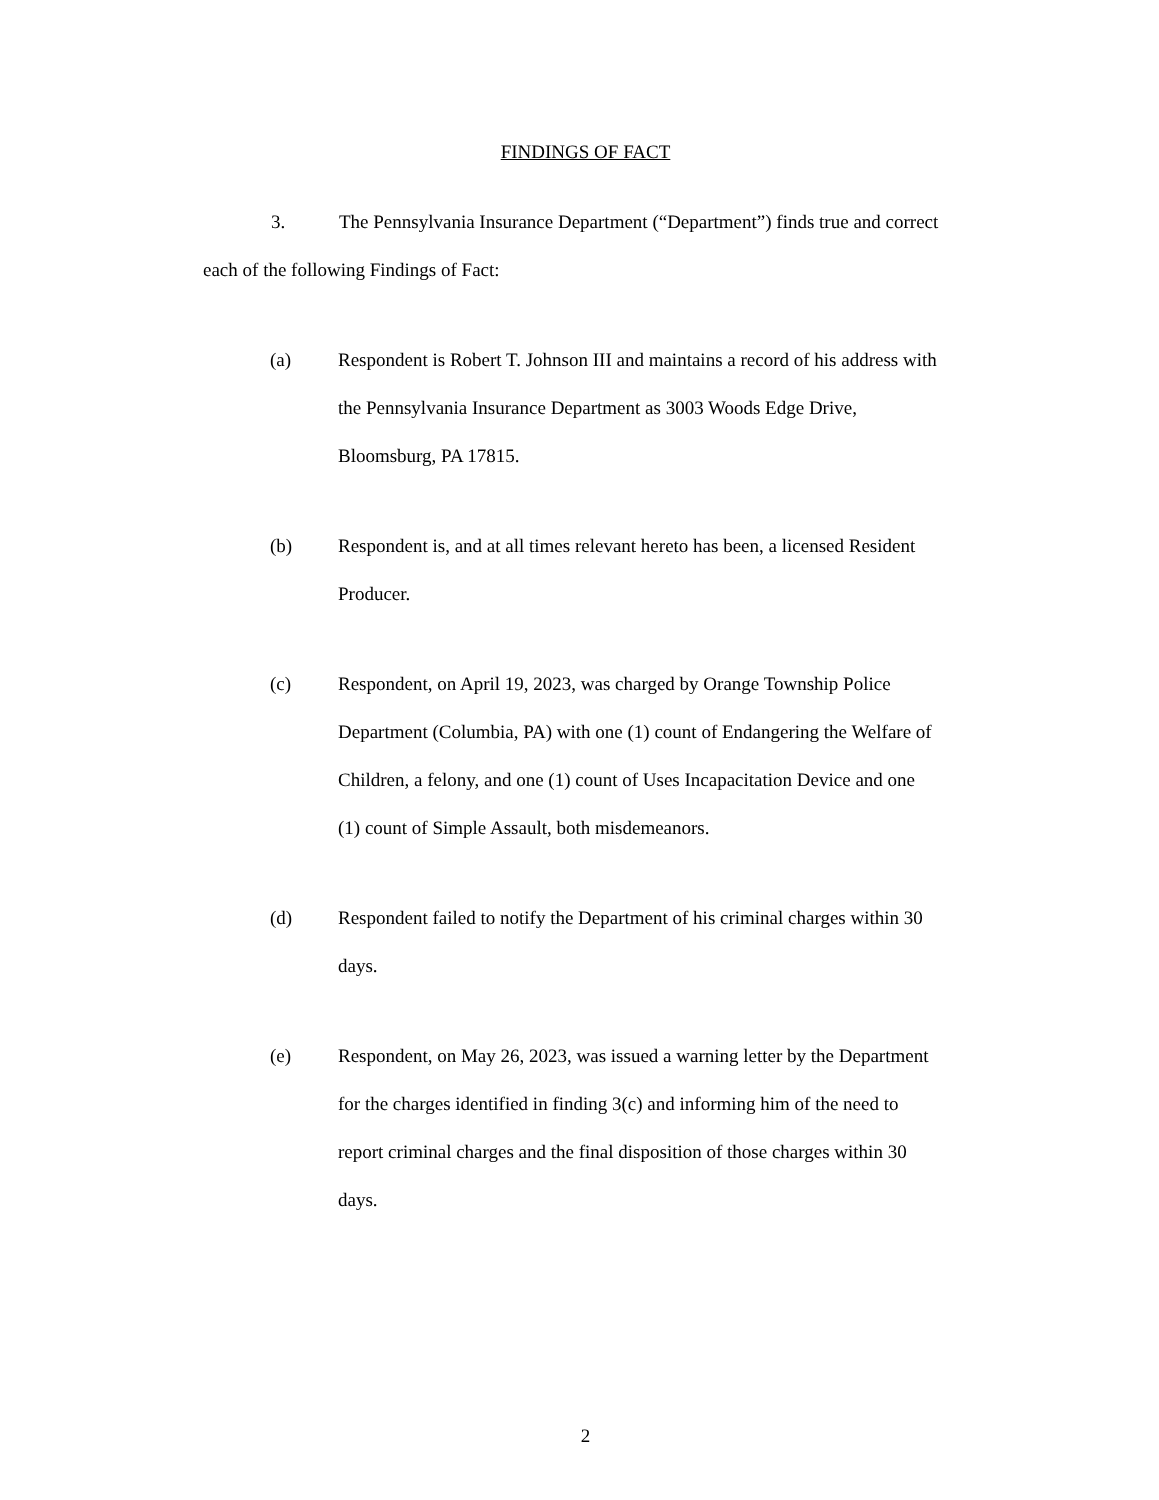FINDINGS OF FACT
3. The Pennsylvania Insurance Department (“Department”) finds true and correct each of the following Findings of Fact:
(a) Respondent is Robert T. Johnson III and maintains a record of his address with the Pennsylvania Insurance Department as 3003 Woods Edge Drive, Bloomsburg, PA 17815.
(b) Respondent is, and at all times relevant hereto has been, a licensed Resident Producer.
(c) Respondent, on April 19, 2023, was charged by Orange Township Police Department (Columbia, PA) with one (1) count of Endangering the Welfare of Children, a felony, and one (1) count of Uses Incapacitation Device and one (1) count of Simple Assault, both misdemeanors.
(d) Respondent failed to notify the Department of his criminal charges within 30 days.
(e) Respondent, on May 26, 2023, was issued a warning letter by the Department for the charges identified in finding 3(c) and informing him of the need to report criminal charges and the final disposition of those charges within 30 days.
2